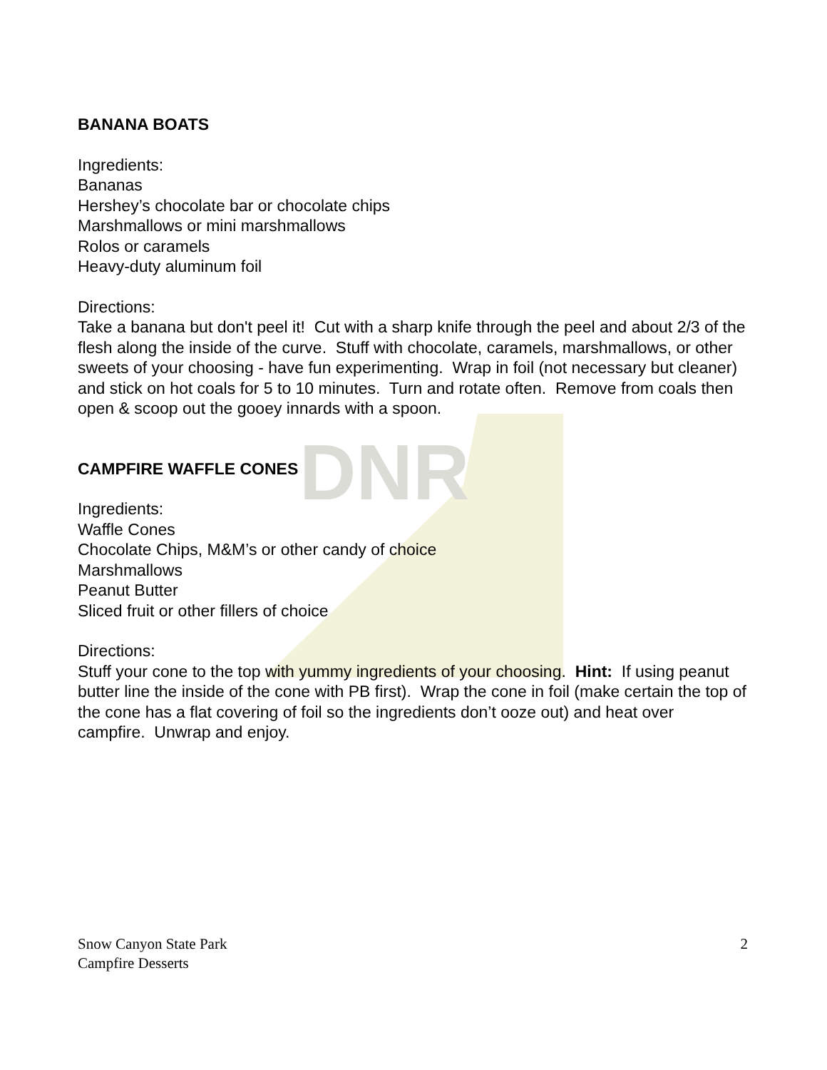DNR
BANANA BOATS
Ingredients:
Bananas
Hershey’s chocolate bar or chocolate chips
Marshmallows or mini marshmallows
Rolos or caramels
Heavy-duty aluminum foil
Directions:
Take a banana but don't peel it! Cut with a sharp knife through the peel and about 2/3 of the flesh along the inside of the curve. Stuff with chocolate, caramels, marshmallows, or other sweets of your choosing - have fun experimenting. Wrap in foil (not necessary but cleaner) and stick on hot coals for 5 to 10 minutes. Turn and rotate often. Remove from coals then open & scoop out the gooey innards with a spoon.
CAMPFIRE WAFFLE CONES
Ingredients:
Waffle Cones
Chocolate Chips, M&M’s or other candy of choice
Marshmallows
Peanut Butter
Sliced fruit or other fillers of choice
Directions:
Stuff your cone to the top with yummy ingredients of your choosing. Hint: If using peanut butter line the inside of the cone with PB first). Wrap the cone in foil (make certain the top of the cone has a flat covering of foil so the ingredients don’t ooze out) and heat over campfire. Unwrap and enjoy.
Snow Canyon State Park
Campfire Desserts
2